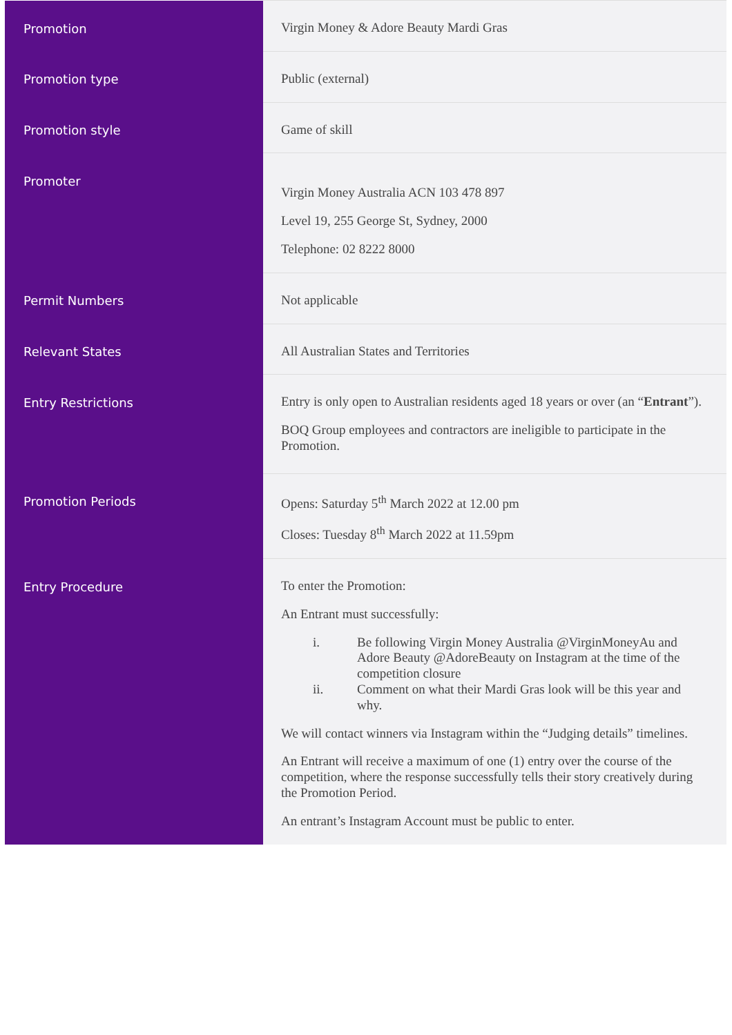| Promotion | Virgin Money & Adore Beauty Mardi Gras |
| Promotion type | Public (external) |
| Promotion style | Game of skill |
| Promoter | Virgin Money Australia ACN 103 478 897 Level 19, 255 George St, Sydney, 2000 Telephone: 02 8222 8000 |
| Permit Numbers | Not applicable |
| Relevant States | All Australian States and Territories |
| Entry Restrictions | Entry is only open to Australian residents aged 18 years or over (an “ Entrant ”). BOQ Group employees and contractors are ineligible to participate in the Promotion. |
| Promotion Periods | Opens: Saturday 5<sup>th</sup> March 2022 at 12.00 pm Closes: Tuesday 8<sup>th</sup> March 2022 at 11.59pm |
| Entry Procedure | To enter the Promotion: An Entrant must successfully: i. Be following Virgin Money Australia @VirginMoneyAu and Adore Beauty @AdoreBeauty on Instagram at the time of the competition closure ii. Comment on what their Mardi Gras look will be this year and why. We will contact winners via Instagram within the “Judging details” timelines. An Entrant will receive a maximum of one (1) entry over the course of the competition, where the response successfully tells their story creatively during the Promotion Period. An entrant’s Instagram Account must be public to enter. |